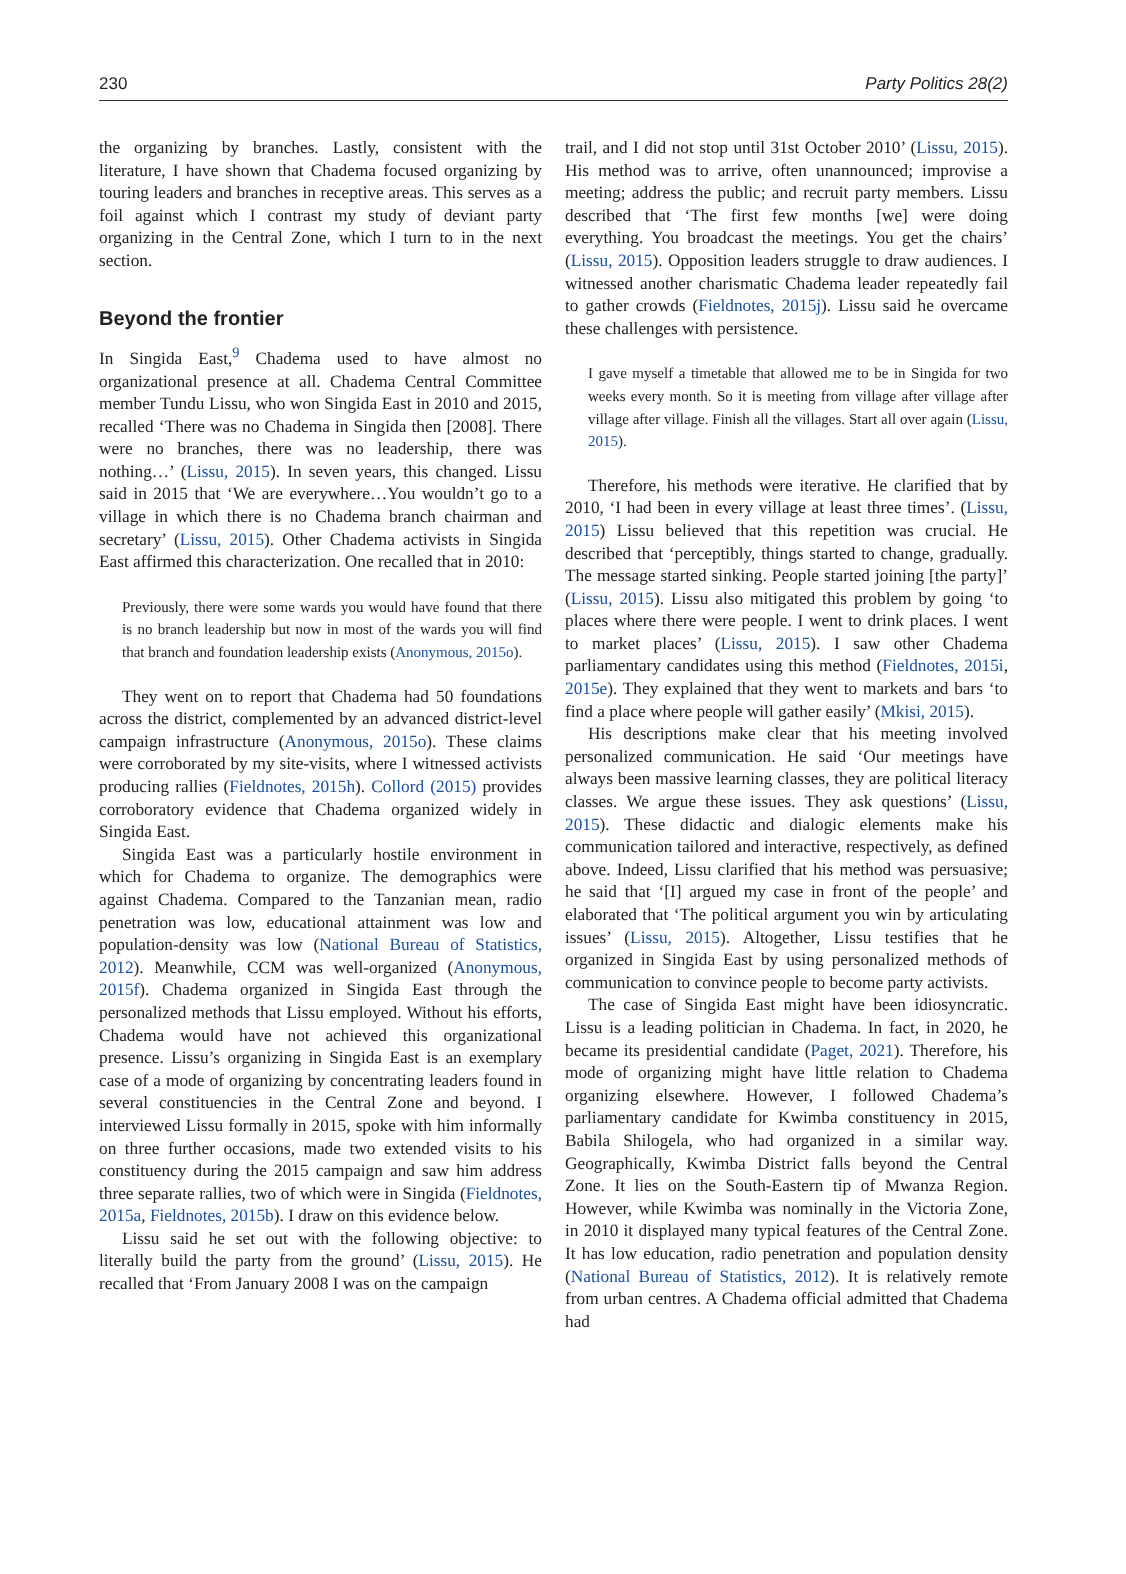230 Party Politics 28(2)
the organizing by branches. Lastly, consistent with the literature, I have shown that Chadema focused organizing by touring leaders and branches in receptive areas. This serves as a foil against which I contrast my study of deviant party organizing in the Central Zone, which I turn to in the next section.
Beyond the frontier
In Singida East,<sup>9</sup> Chadema used to have almost no organizational presence at all. Chadema Central Committee member Tundu Lissu, who won Singida East in 2010 and 2015, recalled ‘There was no Chadema in Singida then [2008]. There were no branches, there was no leadership, there was nothing…’ (Lissu, 2015). In seven years, this changed. Lissu said in 2015 that ‘We are everywhere…You wouldn’t go to a village in which there is no Chadema branch chairman and secretary’ (Lissu, 2015). Other Chadema activists in Singida East affirmed this characterization. One recalled that in 2010:
Previously, there were some wards you would have found that there is no branch leadership but now in most of the wards you will find that branch and foundation leadership exists (Anonymous, 2015o).
They went on to report that Chadema had 50 foundations across the district, complemented by an advanced district-level campaign infrastructure (Anonymous, 2015o). These claims were corroborated by my site-visits, where I witnessed activists producing rallies (Fieldnotes, 2015h). Collord (2015) provides corroboratory evidence that Chadema organized widely in Singida East.
Singida East was a particularly hostile environment in which for Chadema to organize. The demographics were against Chadema. Compared to the Tanzanian mean, radio penetration was low, educational attainment was low and population-density was low (National Bureau of Statistics, 2012). Meanwhile, CCM was well-organized (Anonymous, 2015f). Chadema organized in Singida East through the personalized methods that Lissu employed. Without his efforts, Chadema would have not achieved this organizational presence. Lissu’s organizing in Singida East is an exemplary case of a mode of organizing by concentrating leaders found in several constituencies in the Central Zone and beyond. I interviewed Lissu formally in 2015, spoke with him informally on three further occasions, made two extended visits to his constituency during the 2015 campaign and saw him address three separate rallies, two of which were in Singida (Fieldnotes, 2015a, Fieldnotes, 2015b). I draw on this evidence below.
Lissu said he set out with the following objective: to literally build the party from the ground’ (Lissu, 2015). He recalled that ‘From January 2008 I was on the campaign
trail, and I did not stop until 31st October 2010’ (Lissu, 2015). His method was to arrive, often unannounced; improvise a meeting; address the public; and recruit party members. Lissu described that ‘The first few months [we] were doing everything. You broadcast the meetings. You get the chairs’ (Lissu, 2015). Opposition leaders struggle to draw audiences. I witnessed another charismatic Chadema leader repeatedly fail to gather crowds (Fieldnotes, 2015j). Lissu said he overcame these challenges with persistence.
I gave myself a timetable that allowed me to be in Singida for two weeks every month. So it is meeting from village after village after village after village. Finish all the villages. Start all over again (Lissu, 2015).
Therefore, his methods were iterative. He clarified that by 2010, ‘I had been in every village at least three times’. (Lissu, 2015) Lissu believed that this repetition was crucial. He described that ‘perceptibly, things started to change, gradually. The message started sinking. People started joining [the party]’ (Lissu, 2015). Lissu also mitigated this problem by going ‘to places where there were people. I went to drink places. I went to market places’ (Lissu, 2015). I saw other Chadema parliamentary candidates using this method (Fieldnotes, 2015i, 2015e). They explained that they went to markets and bars ‘to find a place where people will gather easily’ (Mkisi, 2015).
His descriptions make clear that his meeting involved personalized communication. He said ‘Our meetings have always been massive learning classes, they are political literacy classes. We argue these issues. They ask questions’ (Lissu, 2015). These didactic and dialogic elements make his communication tailored and interactive, respectively, as defined above. Indeed, Lissu clarified that his method was persuasive; he said that ‘[I] argued my case in front of the people’ and elaborated that ‘The political argument you win by articulating issues’ (Lissu, 2015). Altogether, Lissu testifies that he organized in Singida East by using personalized methods of communication to convince people to become party activists.
The case of Singida East might have been idiosyncratic. Lissu is a leading politician in Chadema. In fact, in 2020, he became its presidential candidate (Paget, 2021). Therefore, his mode of organizing might have little relation to Chadema organizing elsewhere. However, I followed Chadema’s parliamentary candidate for Kwimba constituency in 2015, Babila Shilogela, who had organized in a similar way. Geographically, Kwimba District falls beyond the Central Zone. It lies on the South-Eastern tip of Mwanza Region. However, while Kwimba was nominally in the Victoria Zone, in 2010 it displayed many typical features of the Central Zone. It has low education, radio penetration and population density (National Bureau of Statistics, 2012). It is relatively remote from urban centres. A Chadema official admitted that Chadema had